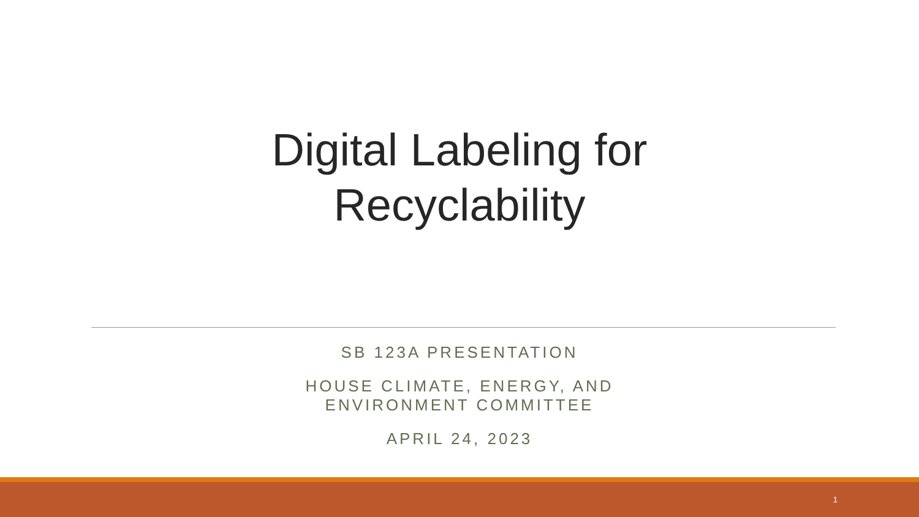Digital Labeling for
Recyclability
SB 123A PRESENTATION
HOUSE CLIMATE, ENERGY, AND
ENVIRONMENT COMMITTEE
APRIL 24, 2023
1